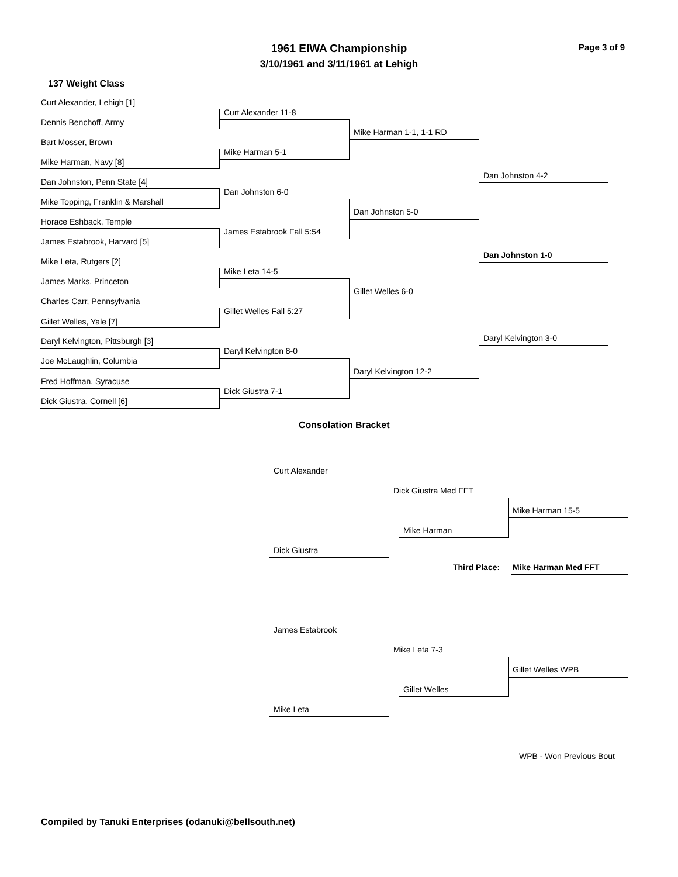1961 EIWA Championship Page 3 of 9
3/10/1961 and 3/11/1961 at Lehigh
137 Weight Class
Curt Alexander, Lehigh [1]
Dennis Benchoff, Army
Bart Mosser, Brown
Mike Harman, Navy [8]
Dan Johnston, Penn State [4]
Mike Topping, Franklin & Marshall
Horace Eshback, Temple
James Estabrook, Harvard [5]
Mike Leta, Rutgers [2]
James Marks, Princeton
Charles Carr, Pennsylvania
Gillet Welles, Yale [7]
Daryl Kelvington, Pittsburgh [3]
Joe McLaughlin, Columbia
Fred Hoffman, Syracuse
Dick Giustra, Cornell [6]
Curt Alexander 11-8
Mike Harman 5-1
Dan Johnston 6-0
James Estabrook Fall 5:54
Mike Leta 14-5
Gillet Welles Fall 5:27
Daryl Kelvington 8-0
Dick Giustra 7-1
Mike Harman 1-1, 1-1 RD
Dan Johnston 5-0
Gillet Welles 6-0
Daryl Kelvington 12-2
Dan Johnston 4-2
Dan Johnston 1-0
Daryl Kelvington 3-0
Consolation Bracket
Curt Alexander
Dick Giustra Med FFT
Mike Harman 15-5
Mike Harman
Dick Giustra
Third Place: Mike Harman Med FFT
James Estabrook
Mike Leta 7-3
Gillet Welles WPB
Gillet Welles
Mike Leta
WPB - Won Previous Bout
Compiled by Tanuki Enterprises (odanuki@bellsouth.net)